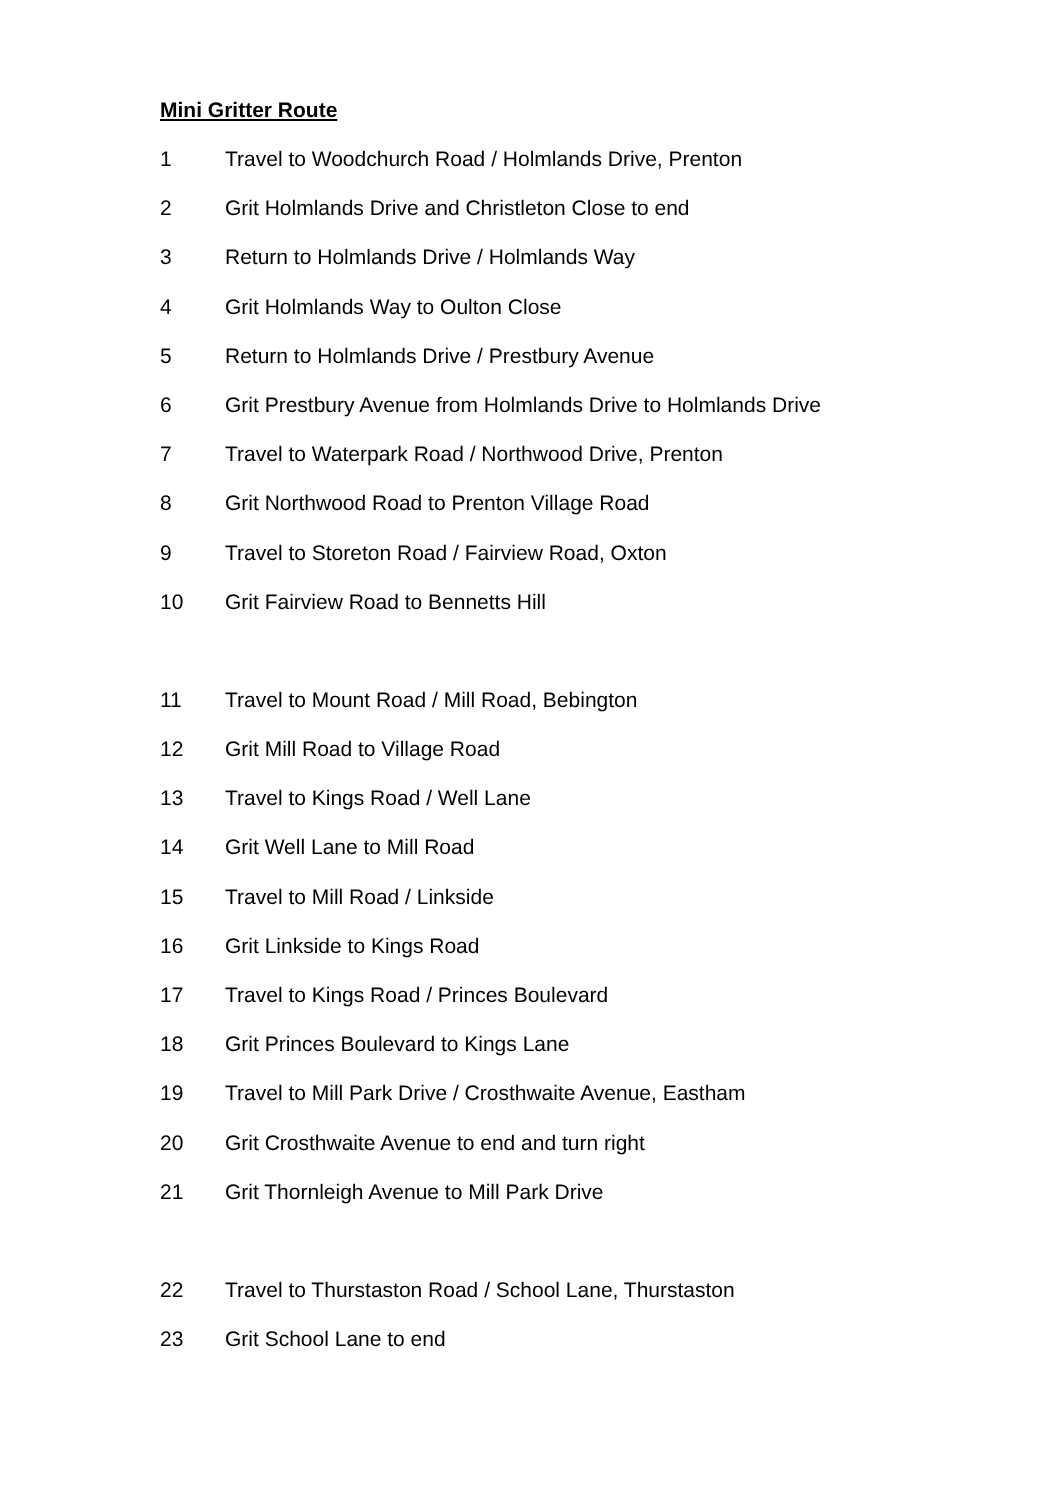Mini Gritter Route
1 Travel to Woodchurch Road / Holmlands Drive, Prenton
2 Grit Holmlands Drive and Christleton Close to end
3 Return to Holmlands Drive / Holmlands Way
4 Grit Holmlands Way to Oulton Close
5 Return to Holmlands Drive / Prestbury Avenue
6 Grit Prestbury Avenue from Holmlands Drive to Holmlands Drive
7 Travel to Waterpark Road / Northwood Drive, Prenton
8 Grit Northwood Road to Prenton Village Road
9 Travel to Storeton Road / Fairview Road, Oxton
10 Grit Fairview Road to Bennetts Hill
11 Travel to Mount Road / Mill Road, Bebington
12 Grit Mill Road to Village Road
13 Travel to Kings Road / Well Lane
14 Grit Well Lane to Mill Road
15 Travel to Mill Road / Linkside
16 Grit Linkside to Kings Road
17 Travel to Kings Road / Princes Boulevard
18 Grit Princes Boulevard to Kings Lane
19 Travel to Mill Park Drive / Crosthwaite Avenue, Eastham
20 Grit Crosthwaite Avenue to end and turn right
21 Grit Thornleigh Avenue to Mill Park Drive
22 Travel to Thurstaston Road / School Lane, Thurstaston
23 Grit School Lane to end